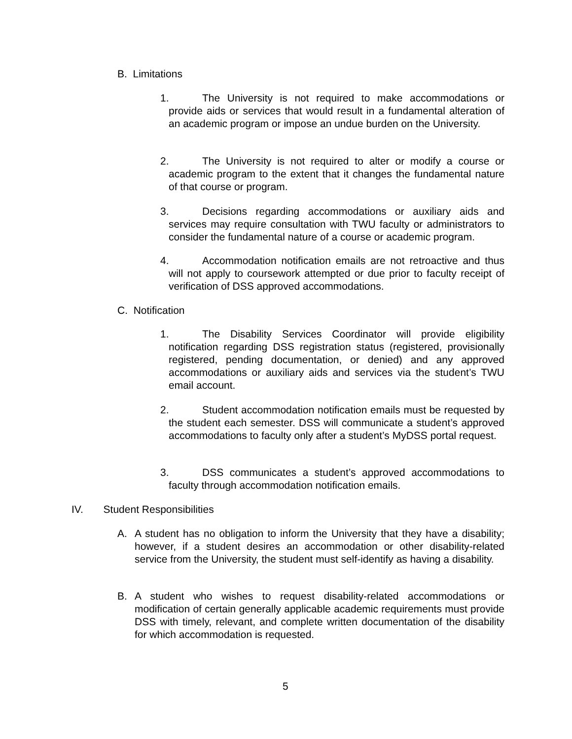B. Limitations
1. The University is not required to make accommodations or provide aids or services that would result in a fundamental alteration of an academic program or impose an undue burden on the University.
2. The University is not required to alter or modify a course or academic program to the extent that it changes the fundamental nature of that course or program.
3. Decisions regarding accommodations or auxiliary aids and services may require consultation with TWU faculty or administrators to consider the fundamental nature of a course or academic program.
4. Accommodation notification emails are not retroactive and thus will not apply to coursework attempted or due prior to faculty receipt of verification of DSS approved accommodations.
C. Notification
1. The Disability Services Coordinator will provide eligibility notification regarding DSS registration status (registered, provisionally registered, pending documentation, or denied) and any approved accommodations or auxiliary aids and services via the student’s TWU email account.
2. Student accommodation notification emails must be requested by the student each semester. DSS will communicate a student’s approved accommodations to faculty only after a student’s MyDSS portal request.
3. DSS communicates a student’s approved accommodations to faculty through accommodation notification emails.
IV. Student Responsibilities
A. A student has no obligation to inform the University that they have a disability; however, if a student desires an accommodation or other disability-related service from the University, the student must self-identify as having a disability.
B. A student who wishes to request disability-related accommodations or modification of certain generally applicable academic requirements must provide DSS with timely, relevant, and complete written documentation of the disability for which accommodation is requested.
5